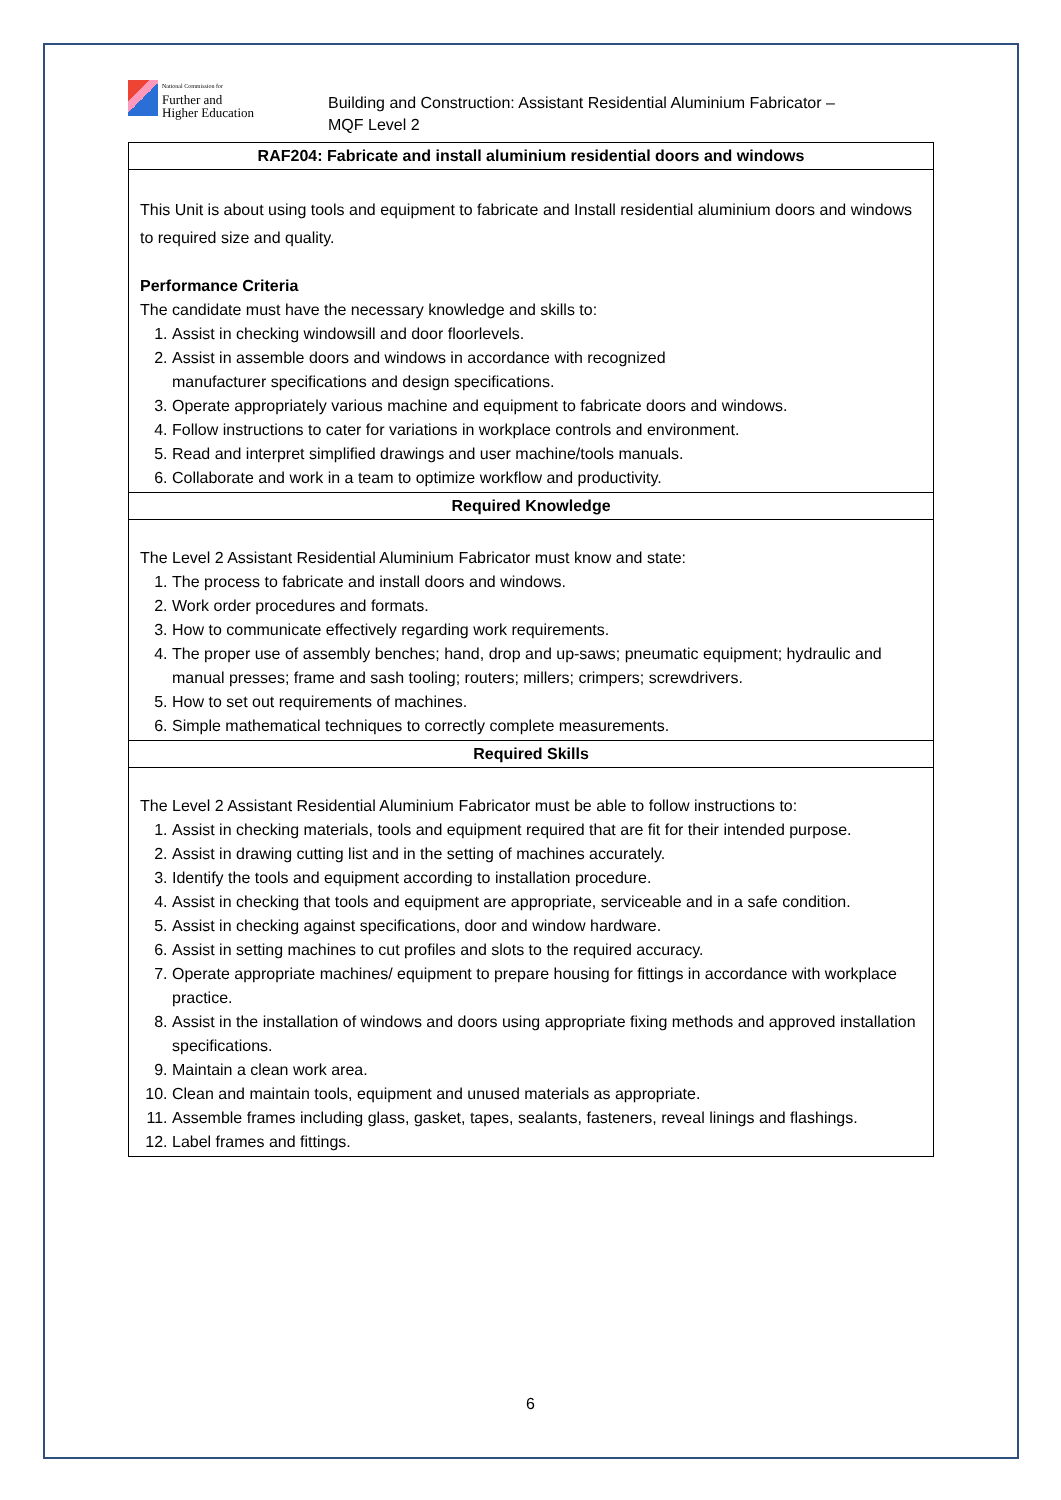National Commission for
Further and
Higher Education
Building and Construction: Assistant Residential Aluminium Fabricator –
MQF Level 2
| RAF204: Fabricate and install aluminium residential doors and windows |
| --- |
| This Unit is about using tools and equipment to fabricate and Install residential aluminium doors and windows to required size and quality. Performance Criteria The candidate must have the necessary knowledge and skills to: 1. Assist in checking windowsill and door floorlevels. 2. Assist in assemble doors and windows in accordance with recognized manufacturer specifications and design specifications. 3. Operate appropriately various machine and equipment to fabricate doors and windows. 4. Follow instructions to cater for variations in workplace controls and environment. 5. Read and interpret simplified drawings and user machine/tools manuals. 6. Collaborate and work in a team to optimize workflow and productivity. |
| Required Knowledge |
| The Level 2 Assistant Residential Aluminium Fabricator must know and state: 1. The process to fabricate and install doors and windows. 2. Work order procedures and formats. 3. How to communicate effectively regarding work requirements. 4. The proper use of assembly benches; hand, drop and up-saws; pneumatic equipment; hydraulic and manual presses; frame and sash tooling; routers; millers; crimpers; screwdrivers. 5. How to set out requirements of machines. 6. Simple mathematical techniques to correctly complete measurements. |
| Required Skills |
| The Level 2 Assistant Residential Aluminium Fabricator must be able to follow instructions to: 1. Assist in checking materials, tools and equipment required that are fit for their intended purpose. 2. Assist in drawing cutting list and in the setting of machines accurately. 3. Identify the tools and equipment according to installation procedure. 4. Assist in checking that tools and equipment are appropriate, serviceable and in a safe condition. 5. Assist in checking against specifications, door and window hardware. 6. Assist in setting machines to cut profiles and slots to the required accuracy. 7. Operate appropriate machines/ equipment to prepare housing for fittings in accordance with workplace practice. 8. Assist in the installation of windows and doors using appropriate fixing methods and approved installation specifications. 9. Maintain a clean work area. 10. Clean and maintain tools, equipment and unused materials as appropriate. 11. Assemble frames including glass, gasket, tapes, sealants, fasteners, reveal linings and flashings. 12. Label frames and fittings. |
6